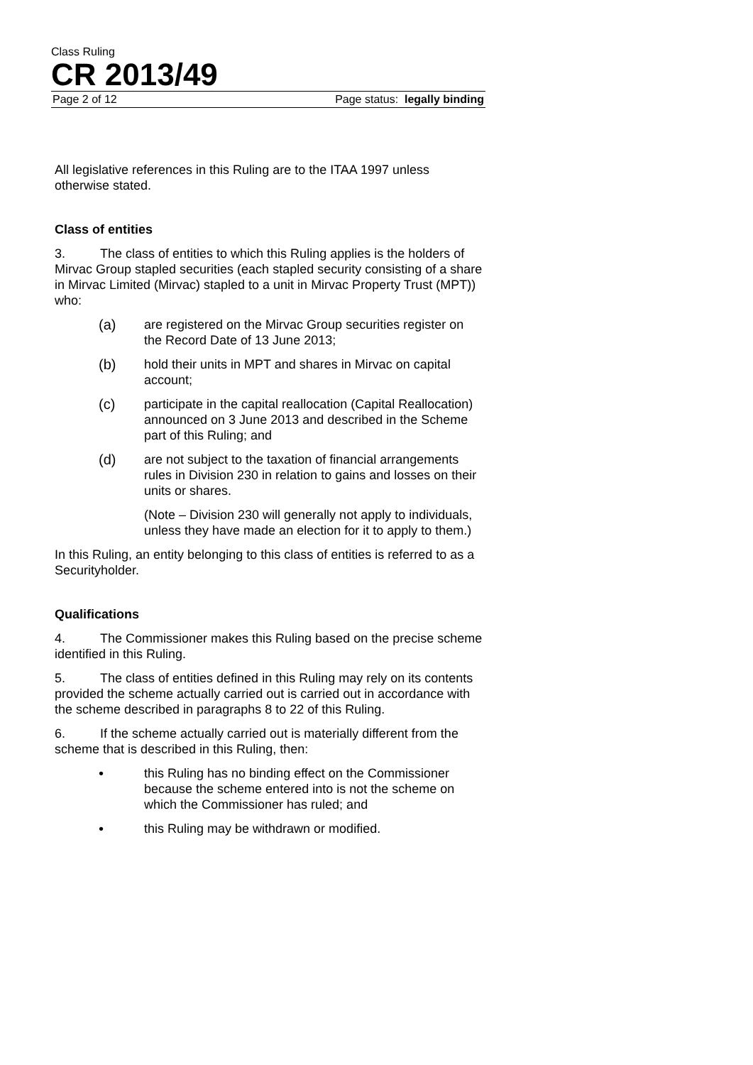Class Ruling
CR 2013/49
Page 2 of 12 Page status: legally binding
All legislative references in this Ruling are to the ITAA 1997 unless otherwise stated.
Class of entities
3. The class of entities to which this Ruling applies is the holders of Mirvac Group stapled securities (each stapled security consisting of a share in Mirvac Limited (Mirvac) stapled to a unit in Mirvac Property Trust (MPT)) who:
(a) are registered on the Mirvac Group securities register on the Record Date of 13 June 2013;
(b) hold their units in MPT and shares in Mirvac on capital account;
(c) participate in the capital reallocation (Capital Reallocation) announced on 3 June 2013 and described in the Scheme part of this Ruling; and
(d) are not subject to the taxation of financial arrangements rules in Division 230 in relation to gains and losses on their units or shares.
(Note – Division 230 will generally not apply to individuals, unless they have made an election for it to apply to them.)
In this Ruling, an entity belonging to this class of entities is referred to as a Securityholder.
Qualifications
4. The Commissioner makes this Ruling based on the precise scheme identified in this Ruling.
5. The class of entities defined in this Ruling may rely on its contents provided the scheme actually carried out is carried out in accordance with the scheme described in paragraphs 8 to 22 of this Ruling.
6. If the scheme actually carried out is materially different from the scheme that is described in this Ruling, then:
• this Ruling has no binding effect on the Commissioner because the scheme entered into is not the scheme on which the Commissioner has ruled; and
• this Ruling may be withdrawn or modified.